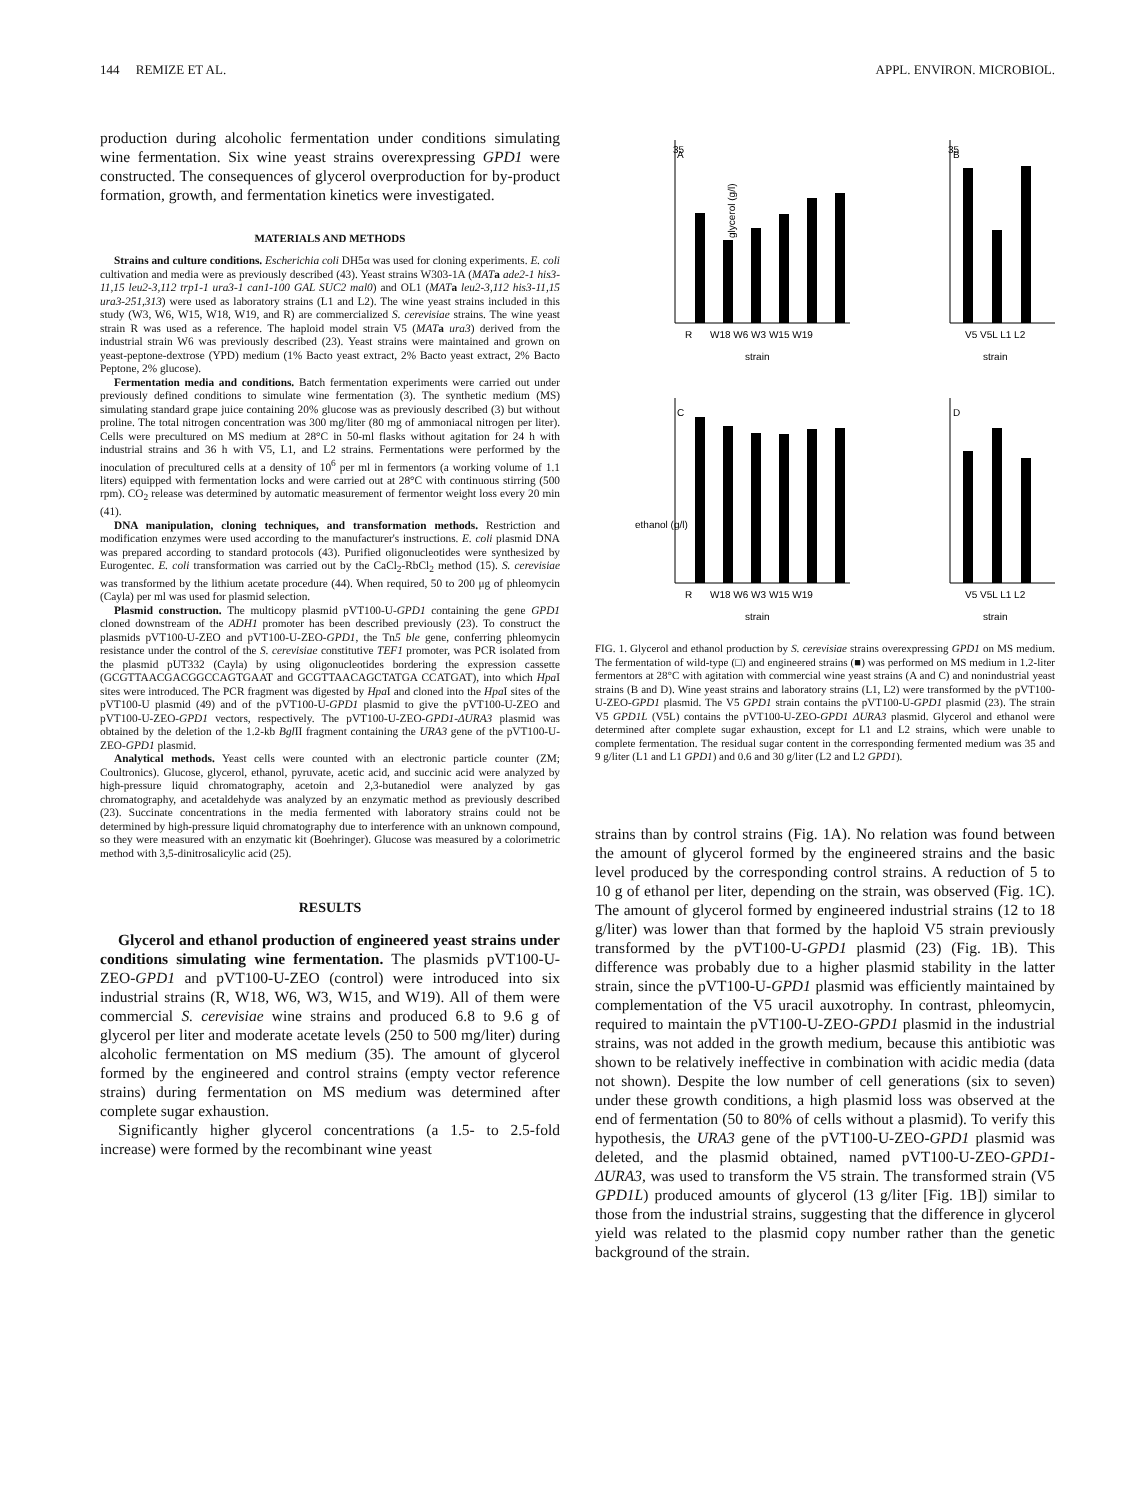144 REMIZE ET AL. APPL. ENVIRON. MICROBIOL.
production during alcoholic fermentation under conditions simulating wine fermentation. Six wine yeast strains overexpressing GPD1 were constructed. The consequences of glycerol overproduction for by-product formation, growth, and fermentation kinetics were investigated.
MATERIALS AND METHODS
Strains and culture conditions. Escherichia coli DH5α was used for cloning experiments. E. coli cultivation and media were as previously described (43). Yeast strains W303-1A (MAT a ade2-1 his3-11,15 leu2-3,112 trp1-1 ura3-1 can1-100 GAL SUC2 mal0) and OL1 (MAT a leu2-3,112 his3-11,15 ura3-251,313) were used as laboratory strains (L1 and L2). The wine yeast strains included in this study (W3, W6, W15, W18, W19, and R) are commercialized S. cerevisiae strains. The wine yeast strain R was used as a reference. The haploid model strain V5 (MAT a ura3) derived from the industrial strain W6 was previously described (23). Yeast strains were maintained and grown on yeast-peptone-dextrose (YPD) medium (1% Bacto yeast extract, 2% Bacto yeast extract, 2% Bacto Peptone, 2% glucose).
Fermentation media and conditions. Batch fermentation experiments were carried out under previously defined conditions to simulate wine fermentation (3). The synthetic medium (MS) simulating standard grape juice containing 20% glucose was as previously described (3) but without proline. The total nitrogen concentration was 300 mg/liter (80 mg of ammoniacal nitrogen per liter). Cells were precultured on MS medium at 28°C in 50-ml flasks without agitation for 24 h with industrial strains and 36 h with V5, L1, and L2 strains. Fermentations were performed by the inoculation of precultured cells at a density of 10<sup>6</sup> per ml in fermentors (a working volume of 1.1 liters) equipped with fermentation locks and were carried out at 28°C with continuous stirring (500 rpm). CO<sub>2</sub> release was determined by automatic measurement of fermentor weight loss every 20 min (41).
DNA manipulation, cloning techniques, and transformation methods. Restriction and modification enzymes were used according to the manufacturer's instructions. E. coli plasmid DNA was prepared according to standard protocols (43). Purified oligonucleotides were synthesized by Eurogentec. E. coli transformation was carried out by the CaCl<sub>2</sub>-RbCl<sub>2</sub> method (15). S. cerevisiae was transformed by the lithium acetate procedure (44). When required, 50 to 200 μg of phleomycin (Cayla) per ml was used for plasmid selection.
Plasmid construction. The multicopy plasmid pVT100-U-GPD1 containing the gene GPD1 cloned downstream of the ADH1 promoter has been described previously (23). To construct the plasmids pVT100-U-ZEO and pVT100-U-ZEO-GPD1, the Tn5 ble gene, conferring phleomycin resistance under the control of the S. cerevisiae constitutive TEF1 promoter, was PCR isolated from the plasmid pUT332 (Cayla) by using oligonucleotides bordering the expression cassette (GCGTTAACGACGGCCAGTGAAT and GCGTTAACAGCTATGA CCATGAT), into which Hpa I sites were introduced. The PCR fragment was digested by Hpa I and cloned into the Hpa I sites of the pVT100-U plasmid (49) and of the pVT100-U-GPD1 plasmid to give the pVT100-U-ZEO and pVT100-U-ZEO-GPD1 vectors, respectively. The pVT100-U-ZEO-GPD1-ΔURA3 plasmid was obtained by the deletion of the 1.2-kb Bgl II fragment containing the URA3 gene of the pVT100-U-ZEO-GPD1 plasmid.
Analytical methods. Yeast cells were counted with an electronic particle counter (ZM; Coultronics). Glucose, glycerol, ethanol, pyruvate, acetic acid, and succinic acid were analyzed by high-pressure liquid chromatography, acetoin and 2,3-butanediol were analyzed by gas chromatography, and acetaldehyde was analyzed by an enzymatic method as previously described (23). Succinate concentrations in the media fermented with laboratory strains could not be determined by high-pressure liquid chromatography due to interference with an unknown compound, so they were measured with an enzymatic kit (Boehringer). Glucose was measured by a colorimetric method with 3,5-dinitrosalicylic acid (25).
RESULTS
Glycerol and ethanol production of engineered yeast strains under conditions simulating wine fermentation. The plasmids pVT100-U-ZEO-GPD1 and pVT100-U-ZEO (control) were introduced into six industrial strains (R, W18, W6, W3, W15, and W19). All of them were commercial S. cerevisiae wine strains and produced 6.8 to 9.6 g of glycerol per liter and moderate acetate levels (250 to 500 mg/liter) during alcoholic fermentation on MS medium (35). The amount of glycerol formed by the engineered and control strains (empty vector reference strains) during fermentation on MS medium was determined after complete sugar exhaustion.
Significantly higher glycerol concentrations (a 1.5- to 2.5-fold increase) were formed by the recombinant wine yeast
35
A
35
B
glycerol (g/l)
R
W18 W6 W3 W15 W19
V5 V5L L1 L2
strain
strain
C
D
ethanol (g/l)
R
W18 W6 W3 W15 W19
V5 V5L L1 L2
strain
strain
FIG. 1. Glycerol and ethanol production by S. cerevisiae strains overexpressing GPD1 on MS medium. The fermentation of wild-type (□) and engineered strains (■) was performed on MS medium in 1.2-liter fermentors at 28°C with agitation with commercial wine yeast strains (A and C) and nonindustrial yeast strains (B and D). Wine yeast strains and laboratory strains (L1, L2) were transformed by the pVT100-U-ZEO-GPD1 plasmid. The V5 GPD1 strain contains the pVT100-U-GPD1 plasmid (23). The strain V5 GPD1L (V5L) contains the pVT100-U-ZEO-GPD1 ΔURA3 plasmid. Glycerol and ethanol were determined after complete sugar exhaustion, except for L1 and L2 strains, which were unable to complete fermentation. The residual sugar content in the corresponding fermented medium was 35 and 9 g/liter (L1 and L1 GPD1) and 0.6 and 30 g/liter (L2 and L2 GPD1).
strains than by control strains (Fig. 1A). No relation was found between the amount of glycerol formed by the engineered strains and the basic level produced by the corresponding control strains. A reduction of 5 to 10 g of ethanol per liter, depending on the strain, was observed (Fig. 1C). The amount of glycerol formed by engineered industrial strains (12 to 18 g/liter) was lower than that formed by the haploid V5 strain previously transformed by the pVT100-U-GPD1 plasmid (23) (Fig. 1B). This difference was probably due to a higher plasmid stability in the latter strain, since the pVT100-U-GPD1 plasmid was efficiently maintained by complementation of the V5 uracil auxotrophy. In contrast, phleomycin, required to maintain the pVT100-U-ZEO-GPD1 plasmid in the industrial strains, was not added in the growth medium, because this antibiotic was shown to be relatively ineffective in combination with acidic media (data not shown). Despite the low number of cell generations (six to seven) under these growth conditions, a high plasmid loss was observed at the end of fermentation (50 to 80% of cells without a plasmid). To verify this hypothesis, the URA3 gene of the pVT100-U-ZEO-GPD1 plasmid was deleted, and the plasmid obtained, named pVT100-U-ZEO-GPD1-ΔURA3, was used to transform the V5 strain. The transformed strain (V5 GPD1L) produced amounts of glycerol (13 g/liter [Fig. 1B]) similar to those from the industrial strains, suggesting that the difference in glycerol yield was related to the plasmid copy number rather than the genetic background of the strain.